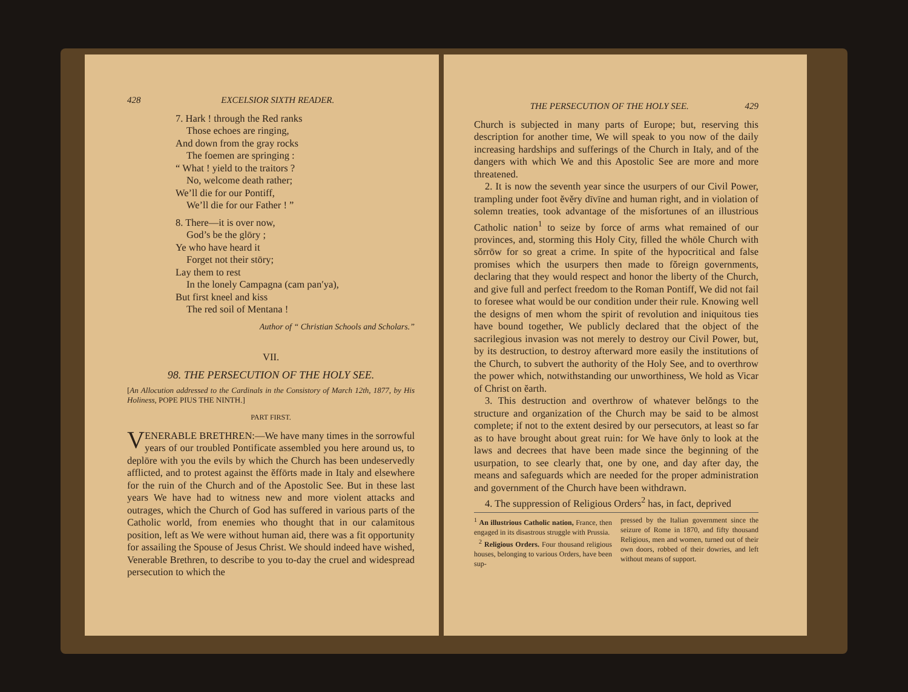428 EXCELSIOR SIXTH READER.
7. Hark ! through the Red ranks
Those echoes are ringing,
And down from the gray rocks
The foemen are springing :
“ What ! yield to the traitors ?
No, welcome death rather;
We’ll die for our Pontiff,
We’ll die for our Father ! ”
8. There—it is over now,
God’s be the glōry ;
Ye who have heard it
Forget not their stōry;
Lay them to rest
In the lonely Campagna (cam pan′ya),
But first kneel and kiss
The red soil of Mentana !
Author of “ Christian Schools and Scholars.”
VII.
98. THE PERSECUTION OF THE HOLY SEE.
[An Allocution addressed to the Cardinals in the Consistory of March 12th, 1877, by His Holiness, POPE PIUS THE NINTH.]
PART FIRST.
VENERABLE BRETHREN:—We have many times in the sorrowful years of our troubled Pontificate assembled you here around us, to deplōre with you the evils by which the Church has been undeservedly afflicted, and to protest against the ĕffōrts made in Italy and elsewhere for the ruin of the Church and of the Apostolic See. But in these last years We have had to witness new and more violent attacks and outrages, which the Church of God has suffered in various parts of the Catholic world, from enemies who thought that in our calamitous position, left as We were without human aid, there was a fit opportunity for assailing the Spouse of Jesus Christ. We should indeed have wished, Venerable Brethren, to describe to you to-day the cruel and widespread persecution to which the
THE PERSECUTION OF THE HOLY SEE. 429
Church is subjected in many parts of Europe; but, reserving this description for another time, We will speak to you now of the daily increasing hardships and sufferings of the Church in Italy, and of the dangers with which We and this Apostolic See are more and more threatened.
2. It is now the seventh year since the usurpers of our Civil Power, trampling under foot ĕvĕry dīvīne and human right, and in violation of solemn treaties, took advantage of the misfortunes of an illustrious Catholic nation<sup>1</sup> to seize by force of arms what remained of our provinces, and, storming this Holy City, filled the whōle Church with sŏrrōw for so great a crime. In spite of the hypocritical and false promises which the usurpers then made to fŏreign governments, declaring that they would respect and honor the liberty of the Church, and give full and perfect freedom to the Roman Pontiff, We did not fail to foresee what would be our condition under their rule. Knowing well the designs of men whom the spirit of revolution and iniquitous ties have bound together, We publicly declared that the object of the sacrilegious invasion was not merely to destroy our Civil Power, but, by its destruction, to destroy afterward more easily the institutions of the Church, to subvert the authority of the Holy See, and to overthrow the power which, notwithstanding our unworthiness, We hold as Vicar of Christ on ĕarth.
3. This destruction and overthrow of whatever belŏngs to the structure and organization of the Church may be said to be almost complete; if not to the extent desired by our persecutors, at least so far as to have brought about great ruin: for We have ōnly to look at the laws and decrees that have been made since the beginning of the usurpation, to see clearly that, one by one, and day after day, the means and safeguards which are needed for the proper administration and government of the Church have been withdrawn.
4. The suppression of Religious Orders<sup>2</sup> has, in fact, deprived
<sup>1</sup> An illustrious Catholic nation, France, then engaged in its disastrous struggle with Prussia.
<sup>2</sup> Religious Orders. Four thousand religious houses, belonging to various Orders, have been sup-
pressed by the Italian government since the seizure of Rome in 1870, and fifty thousand Religious, men and women, turned out of their own doors, robbed of their dowries, and left without means of support.